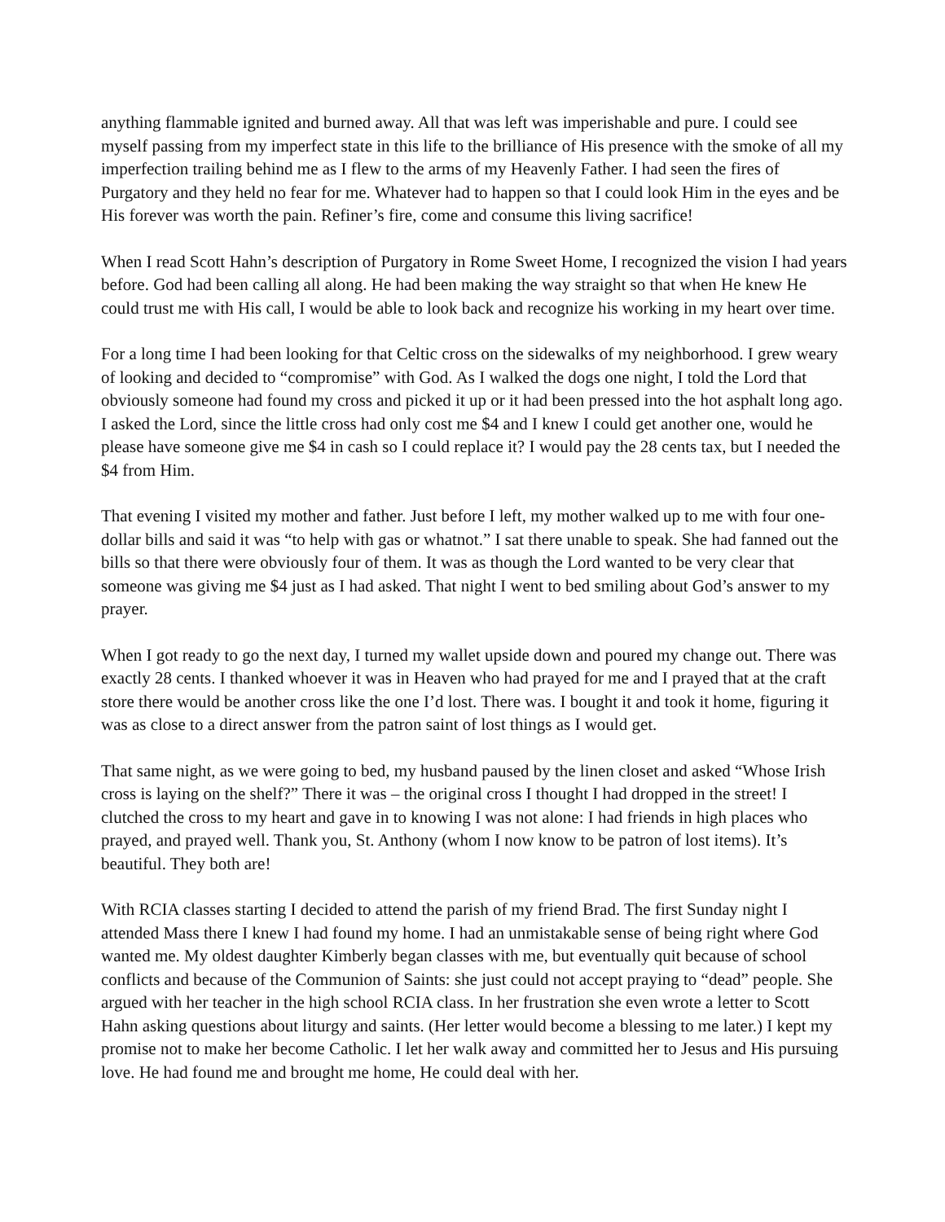anything flammable ignited and burned away. All that was left was imperishable and pure. I could see myself passing from my imperfect state in this life to the brilliance of His presence with the smoke of all my imperfection trailing behind me as I flew to the arms of my Heavenly Father. I had seen the fires of Purgatory and they held no fear for me. Whatever had to happen so that I could look Him in the eyes and be His forever was worth the pain. Refiner’s fire, come and consume this living sacrifice!
When I read Scott Hahn’s description of Purgatory in Rome Sweet Home, I recognized the vision I had years before. God had been calling all along. He had been making the way straight so that when He knew He could trust me with His call, I would be able to look back and recognize his working in my heart over time.
For a long time I had been looking for that Celtic cross on the sidewalks of my neighborhood. I grew weary of looking and decided to “compromise” with God. As I walked the dogs one night, I told the Lord that obviously someone had found my cross and picked it up or it had been pressed into the hot asphalt long ago. I asked the Lord, since the little cross had only cost me $4 and I knew I could get another one, would he please have someone give me $4 in cash so I could replace it? I would pay the 28 cents tax, but I needed the $4 from Him.
That evening I visited my mother and father. Just before I left, my mother walked up to me with four one-dollar bills and said it was “to help with gas or whatnot.” I sat there unable to speak. She had fanned out the bills so that there were obviously four of them. It was as though the Lord wanted to be very clear that someone was giving me $4 just as I had asked. That night I went to bed smiling about God’s answer to my prayer.
When I got ready to go the next day, I turned my wallet upside down and poured my change out. There was exactly 28 cents. I thanked whoever it was in Heaven who had prayed for me and I prayed that at the craft store there would be another cross like the one I’d lost. There was. I bought it and took it home, figuring it was as close to a direct answer from the patron saint of lost things as I would get.
That same night, as we were going to bed, my husband paused by the linen closet and asked “Whose Irish cross is laying on the shelf?” There it was – the original cross I thought I had dropped in the street! I clutched the cross to my heart and gave in to knowing I was not alone: I had friends in high places who prayed, and prayed well. Thank you, St. Anthony (whom I now know to be patron of lost items). It’s beautiful. They both are!
With RCIA classes starting I decided to attend the parish of my friend Brad. The first Sunday night I attended Mass there I knew I had found my home. I had an unmistakable sense of being right where God wanted me. My oldest daughter Kimberly began classes with me, but eventually quit because of school conflicts and because of the Communion of Saints: she just could not accept praying to “dead” people. She argued with her teacher in the high school RCIA class. In her frustration she even wrote a letter to Scott Hahn asking questions about liturgy and saints. (Her letter would become a blessing to me later.) I kept my promise not to make her become Catholic. I let her walk away and committed her to Jesus and His pursuing love. He had found me and brought me home, He could deal with her.